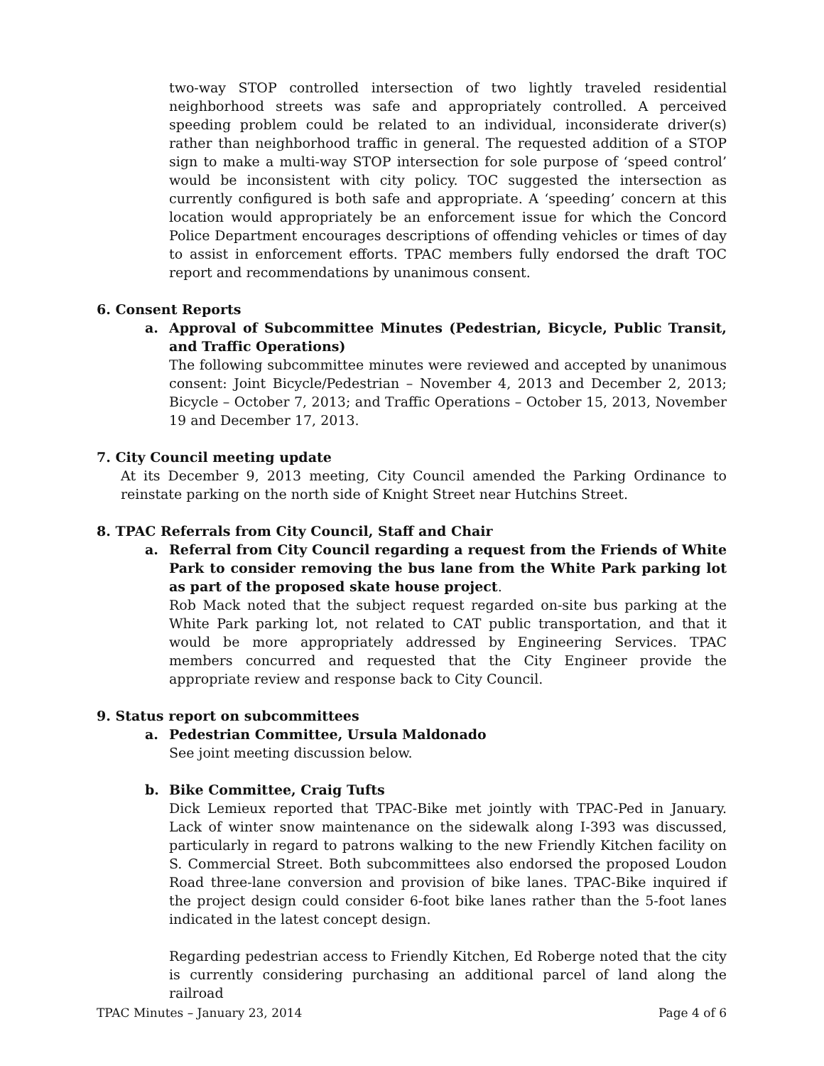two-way STOP controlled intersection of two lightly traveled residential neighborhood streets was safe and appropriately controlled. A perceived speeding problem could be related to an individual, inconsiderate driver(s) rather than neighborhood traffic in general. The requested addition of a STOP sign to make a multi-way STOP intersection for sole purpose of ‘speed control’ would be inconsistent with city policy. TOC suggested the intersection as currently configured is both safe and appropriate. A ‘speeding’ concern at this location would appropriately be an enforcement issue for which the Concord Police Department encourages descriptions of offending vehicles or times of day to assist in enforcement efforts. TPAC members fully endorsed the draft TOC report and recommendations by unanimous consent.
6. Consent Reports
a. Approval of Subcommittee Minutes (Pedestrian, Bicycle, Public Transit, and Traffic Operations)
The following subcommittee minutes were reviewed and accepted by unanimous consent: Joint Bicycle/Pedestrian – November 4, 2013 and December 2, 2013; Bicycle – October 7, 2013; and Traffic Operations – October 15, 2013, November 19 and December 17, 2013.
7. City Council meeting update
At its December 9, 2013 meeting, City Council amended the Parking Ordinance to reinstate parking on the north side of Knight Street near Hutchins Street.
8. TPAC Referrals from City Council, Staff and Chair
a. Referral from City Council regarding a request from the Friends of White Park to consider removing the bus lane from the White Park parking lot as part of the proposed skate house project.
Rob Mack noted that the subject request regarded on-site bus parking at the White Park parking lot, not related to CAT public transportation, and that it would be more appropriately addressed by Engineering Services. TPAC members concurred and requested that the City Engineer provide the appropriate review and response back to City Council.
9. Status report on subcommittees
a. Pedestrian Committee, Ursula Maldonado
See joint meeting discussion below.
b. Bike Committee, Craig Tufts
Dick Lemieux reported that TPAC-Bike met jointly with TPAC-Ped in January. Lack of winter snow maintenance on the sidewalk along I-393 was discussed, particularly in regard to patrons walking to the new Friendly Kitchen facility on S. Commercial Street. Both subcommittees also endorsed the proposed Loudon Road three-lane conversion and provision of bike lanes. TPAC-Bike inquired if the project design could consider 6-foot bike lanes rather than the 5-foot lanes indicated in the latest concept design.
Regarding pedestrian access to Friendly Kitchen, Ed Roberge noted that the city is currently considering purchasing an additional parcel of land along the railroad
TPAC Minutes – January 23, 2014 Page 4 of 6